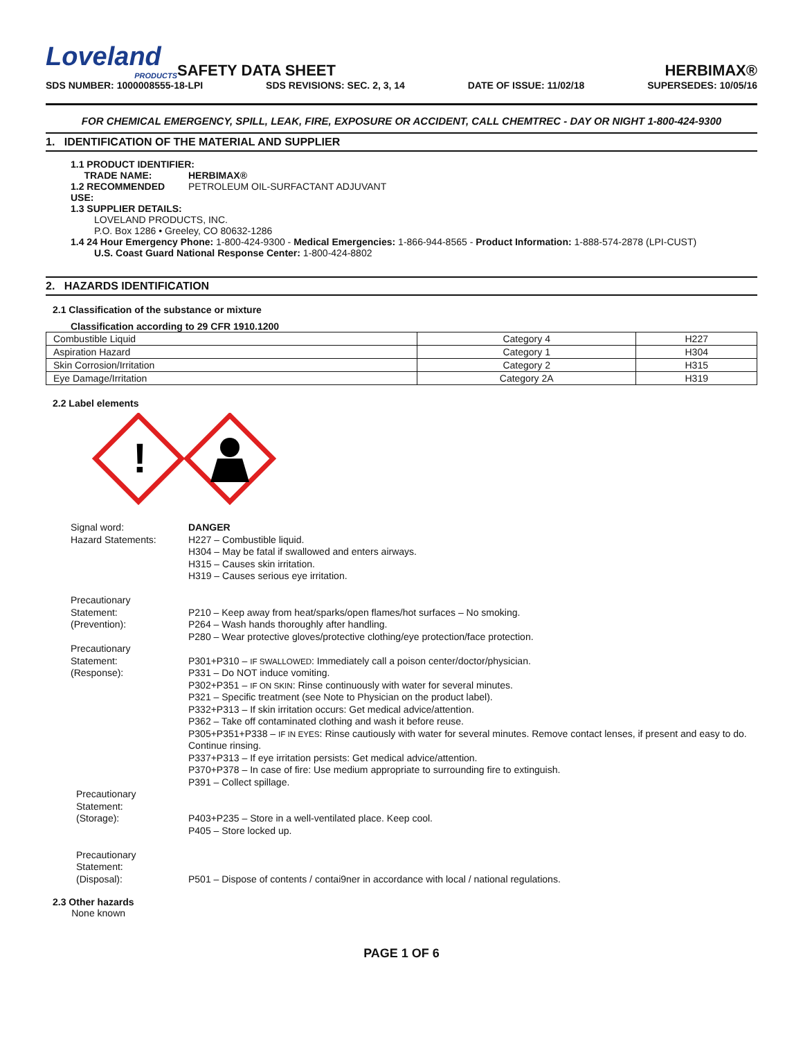Loveland
PRODUCTS
SAFETY DATA SHEET
HERBIMAX®
SDS NUMBER: 1000008555-18-LPI SDS REVISIONS: SEC. 2, 3, 14 DATE OF ISSUE: 11/02/18 SUPERSEDES: 10/05/16
FOR CHEMICAL EMERGENCY, SPILL, LEAK, FIRE, EXPOSURE OR ACCIDENT, CALL CHEMTREC - DAY OR NIGHT 1-800-424-9300
1. IDENTIFICATION OF THE MATERIAL AND SUPPLIER
1.1 PRODUCT IDENTIFIER:
TRADE NAME: HERBIMAX®
1.2 RECOMMENDED USE: PETROLEUM OIL-SURFACTANT ADJUVANT
1.3 SUPPLIER DETAILS:
LOVELAND PRODUCTS, INC.
P.O. Box 1286 • Greeley, CO 80632-1286
1.4 24 Hour Emergency Phone: 1-800-424-9300 - Medical Emergencies: 1-866-944-8565 - Product Information: 1-888-574-2878 (LPI-CUST)
U.S. Coast Guard National Response Center: 1-800-424-8802
2. HAZARDS IDENTIFICATION
2.1 Classification of the substance or mixture
Classification according to 29 CFR 1910.1200
| Combustible Liquid | Category 4 | H227 |
| Aspiration Hazard | Category 1 | H304 |
| Skin Corrosion/Irritation | Category 2 | H315 |
| Eye Damage/Irritation | Category 2A | H319 |
2.2 Label elements
!
Signal word:
Hazard Statements: DANGER
H227 – Combustible liquid.
H304 – May be fatal if swallowed and enters airways.
H315 – Causes skin irritation.
H319 – Causes serious eye irritation.
Precautionary
Statement:
(Prevention):
P210 – Keep away from heat/sparks/open flames/hot surfaces – No smoking.
P264 – Wash hands thoroughly after handling.
P280 – Wear protective gloves/protective clothing/eye protection/face protection.
Precautionary
Statement:
(Response):
P301+P310 – IF SWALLOWED: Immediately call a poison center/doctor/physician.
P331 – Do NOT induce vomiting.
P302+P351 – IF ON SKIN: Rinse continuously with water for several minutes.
P321 – Specific treatment (see Note to Physician on the product label).
P332+P313 – If skin irritation occurs: Get medical advice/attention.
P362 – Take off contaminated clothing and wash it before reuse.
P305+P351+P338 – IF IN EYES: Rinse cautiously with water for several minutes. Remove contact lenses, if present and easy to do. Continue rinsing.
P337+P313 – If eye irritation persists: Get medical advice/attention.
P370+P378 – In case of fire: Use medium appropriate to surrounding fire to extinguish.
P391 – Collect spillage.
Precautionary
Statement:
(Storage):
P403+P235 – Store in a well-ventilated place. Keep cool.
P405 – Store locked up.
Precautionary
Statement:
(Disposal):
P501 – Dispose of contents / contai9ner in accordance with local / national regulations.
2.3 Other hazards
None known
PAGE 1 OF 6